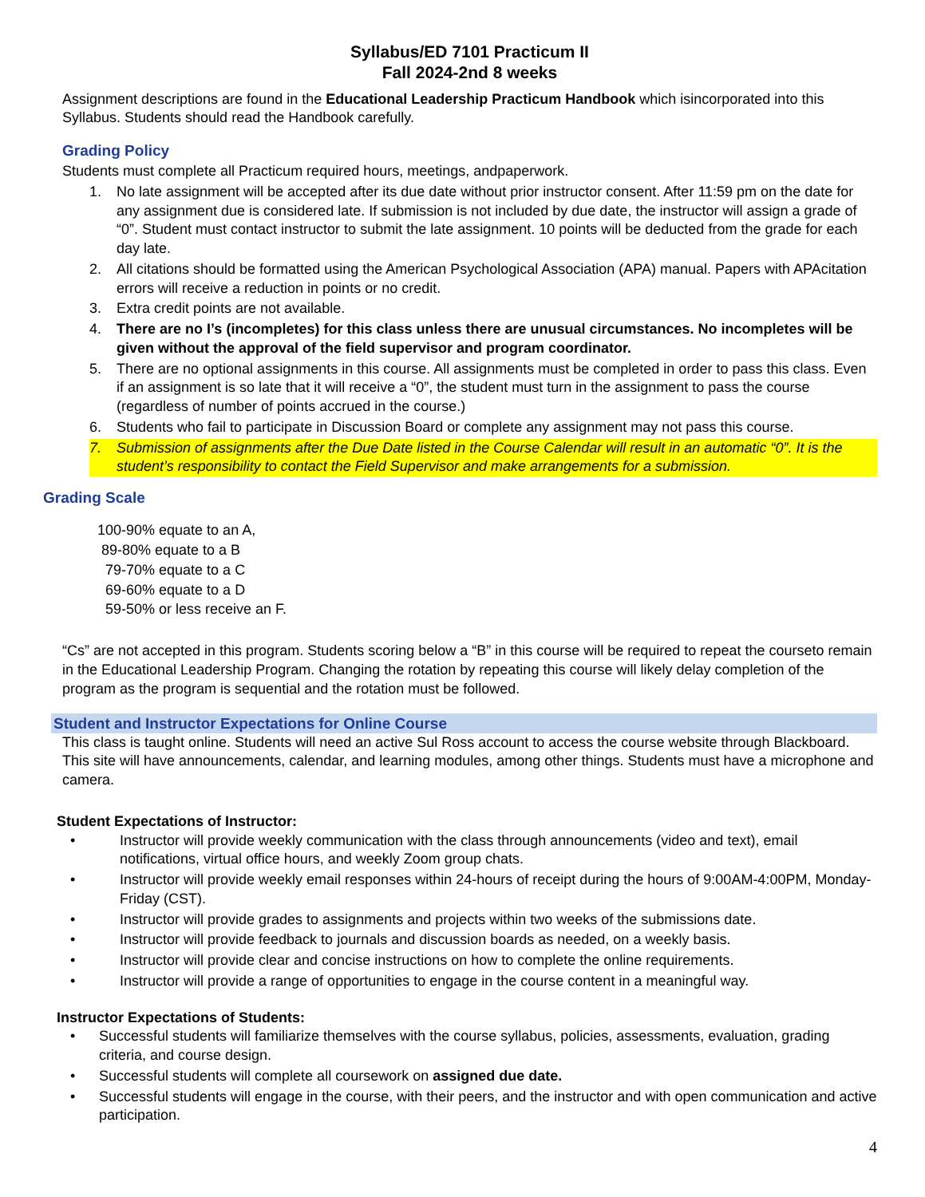Syllabus/ED 7101 Practicum II
Fall 2024-2nd 8 weeks
Assignment descriptions are found in the Educational Leadership Practicum Handbook which isincorporated into this Syllabus. Students should read the Handbook carefully.
Grading Policy
Students must complete all Practicum required hours, meetings, andpaperwork.
1. No late assignment will be accepted after its due date without prior instructor consent. After 11:59 pm on the date for any assignment due is considered late. If submission is not included by due date, the instructor will assign a grade of “0”. Student must contact instructor to submit the late assignment. 10 points will be deducted from the grade for each day late.
2. All citations should be formatted using the American Psychological Association (APA) manual. Papers with APAcitation errors will receive a reduction in points or no credit.
3. Extra credit points are not available.
4. There are no I’s (incompletes) for this class unless there are unusual circumstances. No incompletes will be given without the approval of the field supervisor and program coordinator.
5. There are no optional assignments in this course. All assignments must be completed in order to pass this class. Even if an assignment is so late that it will receive a “0”, the student must turn in the assignment to pass the course (regardless of number of points accrued in the course.)
6. Students who fail to participate in Discussion Board or complete any assignment may not pass this course.
7. Submission of assignments after the Due Date listed in the Course Calendar will result in an automatic “0”. It is the student’s responsibility to contact the Field Supervisor and make arrangements for a submission.
Grading Scale
100-90% equate to an A,
89-80% equate to a B
79-70% equate to a C
69-60% equate to a D
59-50% or less receive an F.
“Cs” are not accepted in this program. Students scoring below a “B” in this course will be required to repeat the courseto remain in the Educational Leadership Program. Changing the rotation by repeating this course will likely delay completion of the program as the program is sequential and the rotation must be followed.
Student and Instructor Expectations for Online Course
This class is taught online. Students will need an active Sul Ross account to access the course website through Blackboard. This site will have announcements, calendar, and learning modules, among other things. Students must have a microphone and camera.
Student Expectations of Instructor:
• Instructor will provide weekly communication with the class through announcements (video and text), email notifications, virtual office hours, and weekly Zoom group chats.
• Instructor will provide weekly email responses within 24-hours of receipt during the hours of 9:00AM-4:00PM, Monday-Friday (CST).
• Instructor will provide grades to assignments and projects within two weeks of the submissions date.
• Instructor will provide feedback to journals and discussion boards as needed, on a weekly basis.
• Instructor will provide clear and concise instructions on how to complete the online requirements.
• Instructor will provide a range of opportunities to engage in the course content in a meaningful way.
Instructor Expectations of Students:
• Successful students will familiarize themselves with the course syllabus, policies, assessments, evaluation, grading criteria, and course design.
• Successful students will complete all coursework on assigned due date.
• Successful students will engage in the course, with their peers, and the instructor and with open communication and active participation.
4